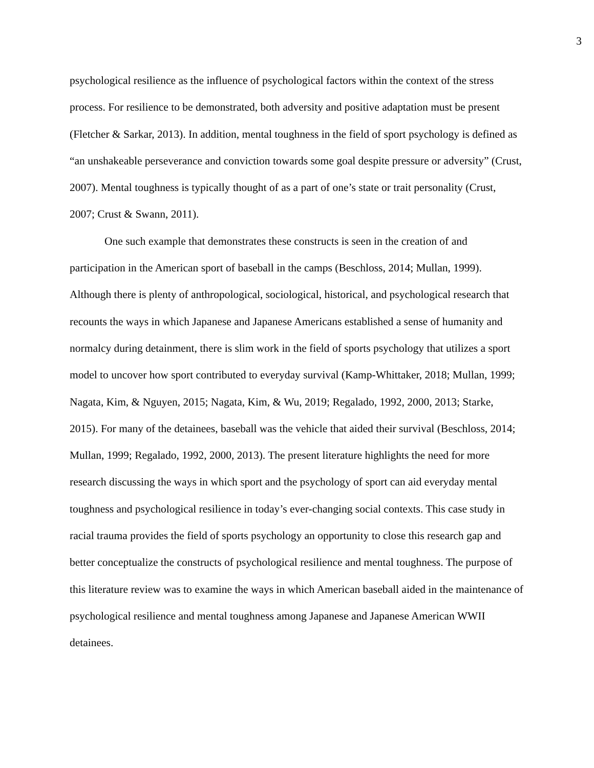3
psychological resilience as the influence of psychological factors within the context of the stress process. For resilience to be demonstrated, both adversity and positive adaptation must be present (Fletcher & Sarkar, 2013). In addition, mental toughness in the field of sport psychology is defined as “an unshakeable perseverance and conviction towards some goal despite pressure or adversity” (Crust, 2007). Mental toughness is typically thought of as a part of one’s state or trait personality (Crust, 2007; Crust & Swann, 2011).
One such example that demonstrates these constructs is seen in the creation of and participation in the American sport of baseball in the camps (Beschloss, 2014; Mullan, 1999). Although there is plenty of anthropological, sociological, historical, and psychological research that recounts the ways in which Japanese and Japanese Americans established a sense of humanity and normalcy during detainment, there is slim work in the field of sports psychology that utilizes a sport model to uncover how sport contributed to everyday survival (Kamp-Whittaker, 2018; Mullan, 1999; Nagata, Kim, & Nguyen, 2015; Nagata, Kim, & Wu, 2019; Regalado, 1992, 2000, 2013; Starke, 2015). For many of the detainees, baseball was the vehicle that aided their survival (Beschloss, 2014; Mullan, 1999; Regalado, 1992, 2000, 2013). The present literature highlights the need for more research discussing the ways in which sport and the psychology of sport can aid everyday mental toughness and psychological resilience in today’s ever-changing social contexts. This case study in racial trauma provides the field of sports psychology an opportunity to close this research gap and better conceptualize the constructs of psychological resilience and mental toughness. The purpose of this literature review was to examine the ways in which American baseball aided in the maintenance of psychological resilience and mental toughness among Japanese and Japanese American WWII detainees.